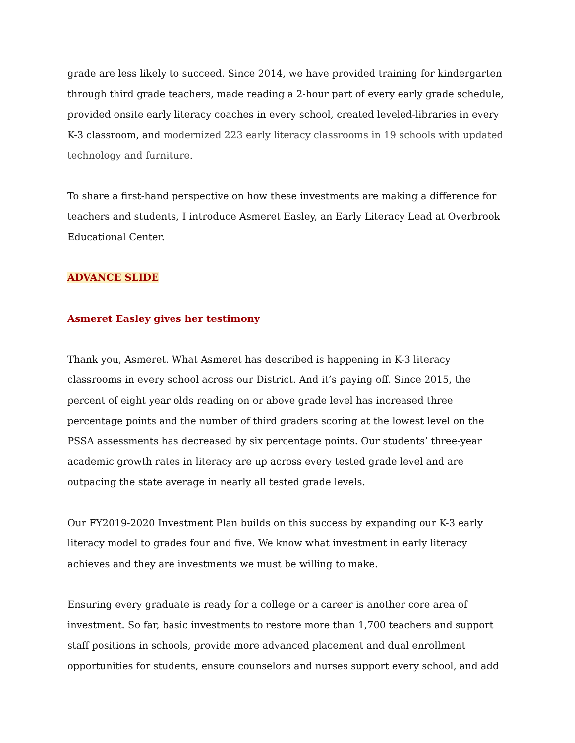grade are less likely to succeed. Since 2014, we have provided training for kindergarten through third grade teachers, made reading a 2-hour part of every early grade schedule, provided onsite early literacy coaches in every school, created leveled-libraries in every K-3 classroom, and modernized 223 early literacy classrooms in 19 schools with updated technology and furniture.
To share a first-hand perspective on how these investments are making a difference for teachers and students, I introduce Asmeret Easley, an Early Literacy Lead at Overbrook Educational Center.
ADVANCE SLIDE
Asmeret Easley gives her testimony
Thank you, Asmeret. What Asmeret has described is happening in K-3 literacy classrooms in every school across our District. And it’s paying off. Since 2015, the percent of eight year olds reading on or above grade level has increased three percentage points and the number of third graders scoring at the lowest level on the PSSA assessments has decreased by six percentage points. Our students’ three-year academic growth rates in literacy are up across every tested grade level and are outpacing the state average in nearly all tested grade levels.
Our FY2019-2020 Investment Plan builds on this success by expanding our K-3 early literacy model to grades four and five. We know what investment in early literacy achieves and they are investments we must be willing to make.
Ensuring every graduate is ready for a college or a career is another core area of investment. So far, basic investments to restore more than 1,700 teachers and support staff positions in schools, provide more advanced placement and dual enrollment opportunities for students, ensure counselors and nurses support every school, and add